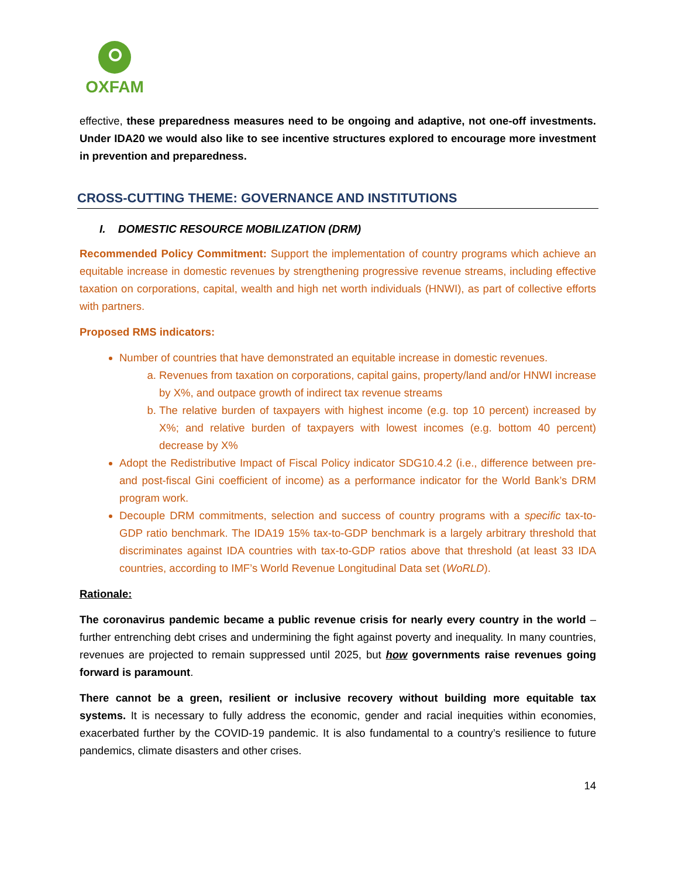OXFAM
effective, these preparedness measures need to be ongoing and adaptive, not one-off investments. Under IDA20 we would also like to see incentive structures explored to encourage more investment in prevention and preparedness.
CROSS-CUTTING THEME: GOVERNANCE AND INSTITUTIONS
I. DOMESTIC RESOURCE MOBILIZATION (DRM)
Recommended Policy Commitment: Support the implementation of country programs which achieve an equitable increase in domestic revenues by strengthening progressive revenue streams, including effective taxation on corporations, capital, wealth and high net worth individuals (HNWI), as part of collective efforts with partners.
Proposed RMS indicators:
Number of countries that have demonstrated an equitable increase in domestic revenues.
a. Revenues from taxation on corporations, capital gains, property/land and/or HNWI increase by X%, and outpace growth of indirect tax revenue streams
b. The relative burden of taxpayers with highest income (e.g. top 10 percent) increased by X%; and relative burden of taxpayers with lowest incomes (e.g. bottom 40 percent) decrease by X%
Adopt the Redistributive Impact of Fiscal Policy indicator SDG10.4.2 (i.e., difference between pre- and post-fiscal Gini coefficient of income) as a performance indicator for the World Bank’s DRM program work.
Decouple DRM commitments, selection and success of country programs with a specific tax-to-GDP ratio benchmark. The IDA19 15% tax-to-GDP benchmark is a largely arbitrary threshold that discriminates against IDA countries with tax-to-GDP ratios above that threshold (at least 33 IDA countries, according to IMF’s World Revenue Longitudinal Data set (WoRLD).
Rationale:
The coronavirus pandemic became a public revenue crisis for nearly every country in the world – further entrenching debt crises and undermining the fight against poverty and inequality. In many countries, revenues are projected to remain suppressed until 2025, but how governments raise revenues going forward is paramount.
There cannot be a green, resilient or inclusive recovery without building more equitable tax systems. It is necessary to fully address the economic, gender and racial inequities within economies, exacerbated further by the COVID-19 pandemic. It is also fundamental to a country’s resilience to future pandemics, climate disasters and other crises.
14